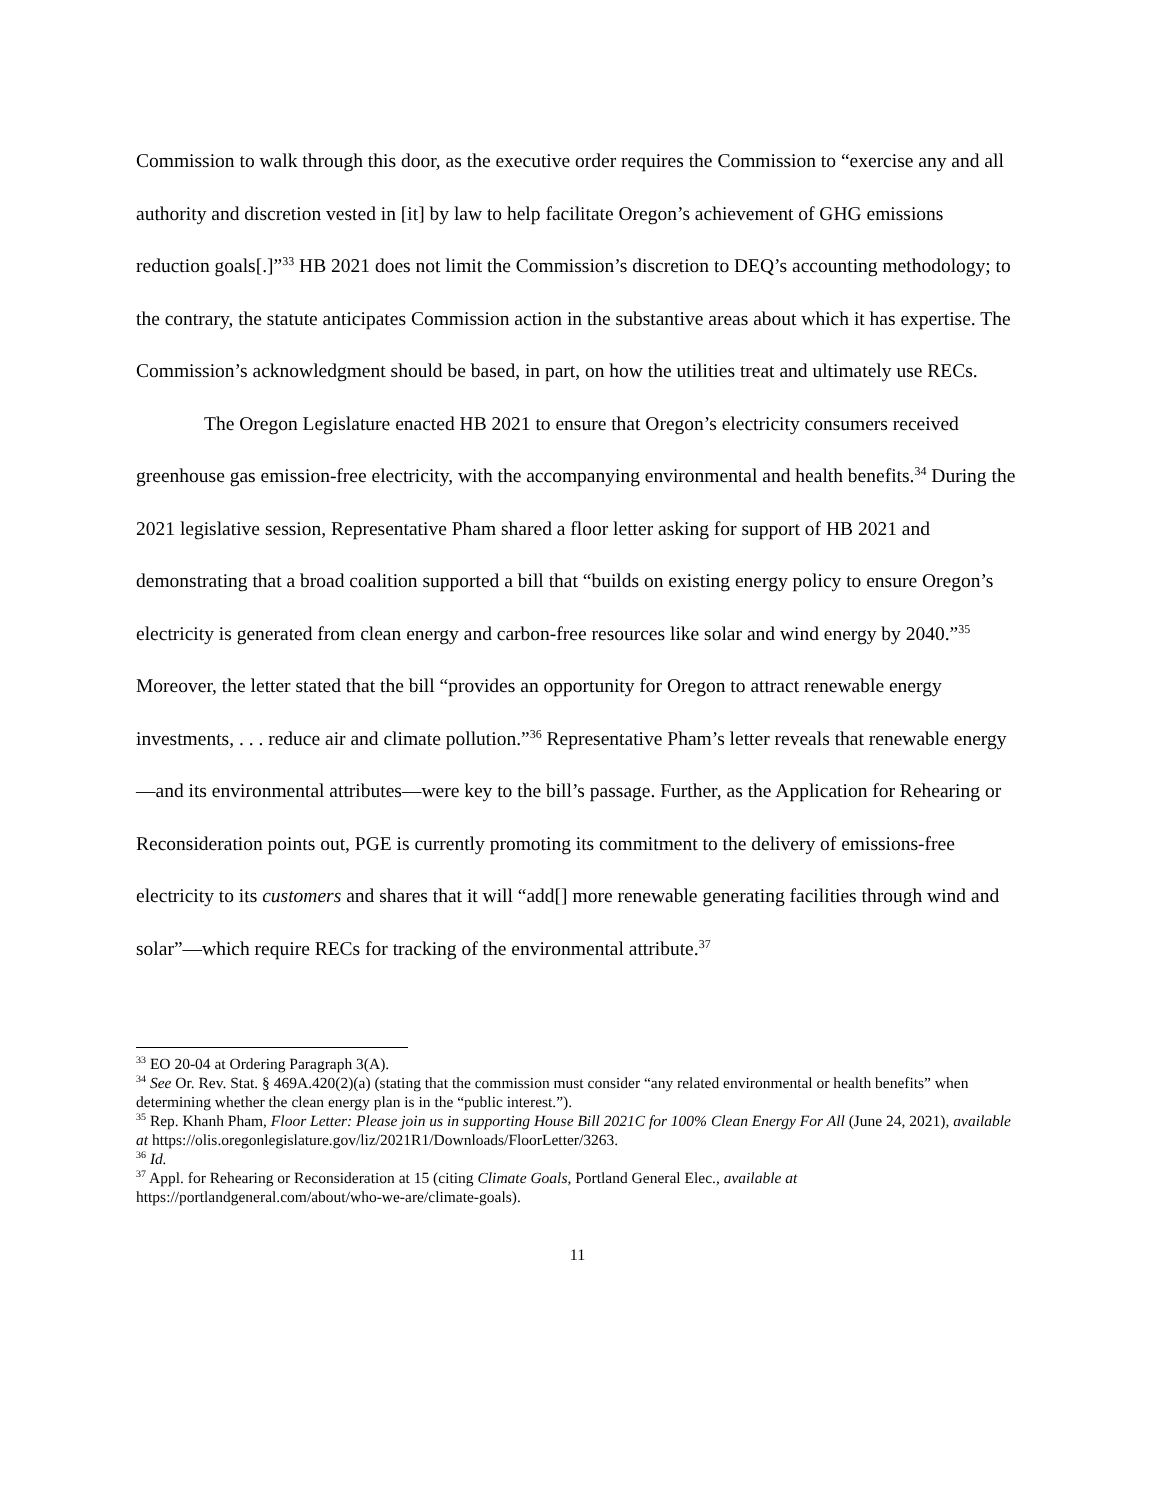Commission to walk through this door, as the executive order requires the Commission to “exercise any and all authority and discretion vested in [it] by law to help facilitate Oregon’s achievement of GHG emissions reduction goals[.]”<sup>33</sup> HB 2021 does not limit the Commission’s discretion to DEQ’s accounting methodology; to the contrary, the statute anticipates Commission action in the substantive areas about which it has expertise. The Commission’s acknowledgment should be based, in part, on how the utilities treat and ultimately use RECs.
The Oregon Legislature enacted HB 2021 to ensure that Oregon’s electricity consumers received greenhouse gas emission-free electricity, with the accompanying environmental and health benefits.<sup>34</sup> During the 2021 legislative session, Representative Pham shared a floor letter asking for support of HB 2021 and demonstrating that a broad coalition supported a bill that “builds on existing energy policy to ensure Oregon’s electricity is generated from clean energy and carbon-free resources like solar and wind energy by 2040.”<sup>35</sup> Moreover, the letter stated that the bill “provides an opportunity for Oregon to attract renewable energy investments, . . . reduce air and climate pollution.”<sup>36</sup> Representative Pham’s letter reveals that renewable energy—and its environmental attributes—were key to the bill’s passage. Further, as the Application for Rehearing or Reconsideration points out, PGE is currently promoting its commitment to the delivery of emissions-free electricity to its customers and shares that it will “add[] more renewable generating facilities through wind and solar”—which require RECs for tracking of the environmental attribute.<sup>37</sup>
<sup>33</sup> EO 20-04 at Ordering Paragraph 3(A).
<sup>34</sup> See Or. Rev. Stat. § 469A.420(2)(a) (stating that the commission must consider “any related environmental or health benefits” when determining whether the clean energy plan is in the “public interest.”).
<sup>35</sup> Rep. Khanh Pham, Floor Letter: Please join us in supporting House Bill 2021C for 100% Clean Energy For All (June 24, 2021), available at https://olis.oregonlegislature.gov/liz/2021R1/Downloads/FloorLetter/3263.
<sup>36</sup> Id.
<sup>37</sup> Appl. for Rehearing or Reconsideration at 15 (citing Climate Goals, Portland General Elec., available at https://portlandgeneral.com/about/who-we-are/climate-goals).
11